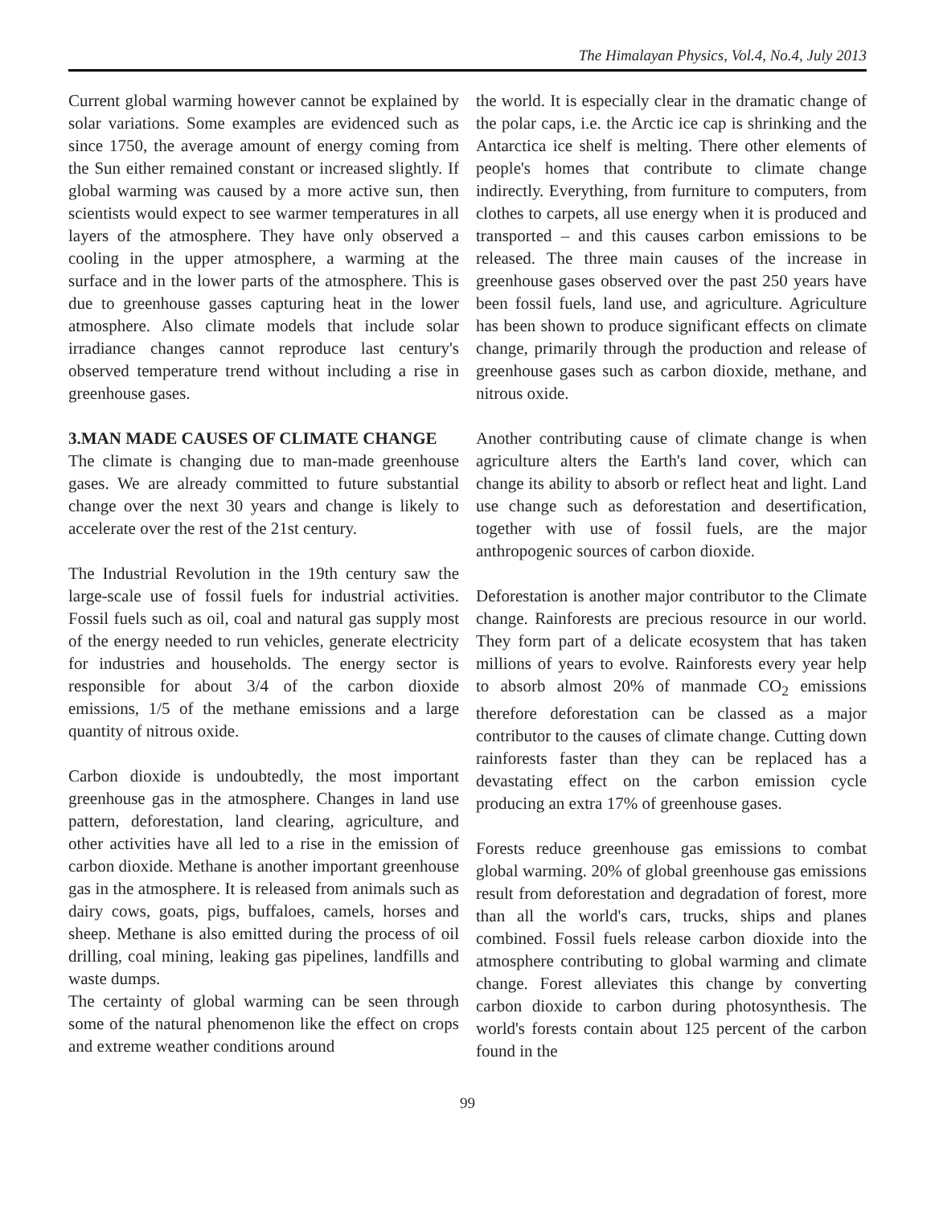The Himalayan Physics, Vol.4, No.4, July 2013
Current global warming however cannot be explained by solar variations. Some examples are evidenced such as since 1750, the average amount of energy coming from the Sun either remained constant or increased slightly. If global warming was caused by a more active sun, then scientists would expect to see warmer temperatures in all layers of the atmosphere. They have only observed a cooling in the upper atmosphere, a warming at the surface and in the lower parts of the atmosphere. This is due to greenhouse gasses capturing heat in the lower atmosphere. Also climate models that include solar irradiance changes cannot reproduce last century's observed temperature trend without including a rise in greenhouse gases.
3.MAN MADE CAUSES OF CLIMATE CHANGE
The climate is changing due to man-made greenhouse gases. We are already committed to future substantial change over the next 30 years and change is likely to accelerate over the rest of the 21st century.
The Industrial Revolution in the 19th century saw the large-scale use of fossil fuels for industrial activities. Fossil fuels such as oil, coal and natural gas supply most of the energy needed to run vehicles, generate electricity for industries and households. The energy sector is responsible for about 3/4 of the carbon dioxide emissions, 1/5 of the methane emissions and a large quantity of nitrous oxide.
Carbon dioxide is undoubtedly, the most important greenhouse gas in the atmosphere. Changes in land use pattern, deforestation, land clearing, agriculture, and other activities have all led to a rise in the emission of carbon dioxide. Methane is another important greenhouse gas in the atmosphere. It is released from animals such as dairy cows, goats, pigs, buffaloes, camels, horses and sheep. Methane is also emitted during the process of oil drilling, coal mining, leaking gas pipelines, landfills and waste dumps.
The certainty of global warming can be seen through some of the natural phenomenon like the effect on crops and extreme weather conditions around
the world. It is especially clear in the dramatic change of the polar caps, i.e. the Arctic ice cap is shrinking and the Antarctica ice shelf is melting. There other elements of people's homes that contribute to climate change indirectly. Everything, from furniture to computers, from clothes to carpets, all use energy when it is produced and transported – and this causes carbon emissions to be released. The three main causes of the increase in greenhouse gases observed over the past 250 years have been fossil fuels, land use, and agriculture. Agriculture has been shown to produce significant effects on climate change, primarily through the production and release of greenhouse gases such as carbon dioxide, methane, and nitrous oxide.
Another contributing cause of climate change is when agriculture alters the Earth's land cover, which can change its ability to absorb or reflect heat and light. Land use change such as deforestation and desertification, together with use of fossil fuels, are the major anthropogenic sources of carbon dioxide.
Deforestation is another major contributor to the Climate change. Rainforests are precious resource in our world. They form part of a delicate ecosystem that has taken millions of years to evolve. Rainforests every year help to absorb almost 20% of manmade CO<sub>2</sub> emissions therefore deforestation can be classed as a major contributor to the causes of climate change. Cutting down rainforests faster than they can be replaced has a devastating effect on the carbon emission cycle producing an extra 17% of greenhouse gases.
Forests reduce greenhouse gas emissions to combat global warming. 20% of global greenhouse gas emissions result from deforestation and degradation of forest, more than all the world's cars, trucks, ships and planes combined. Fossil fuels release carbon dioxide into the atmosphere contributing to global warming and climate change. Forest alleviates this change by converting carbon dioxide to carbon during photosynthesis. The world's forests contain about 125 percent of the carbon found in the
99